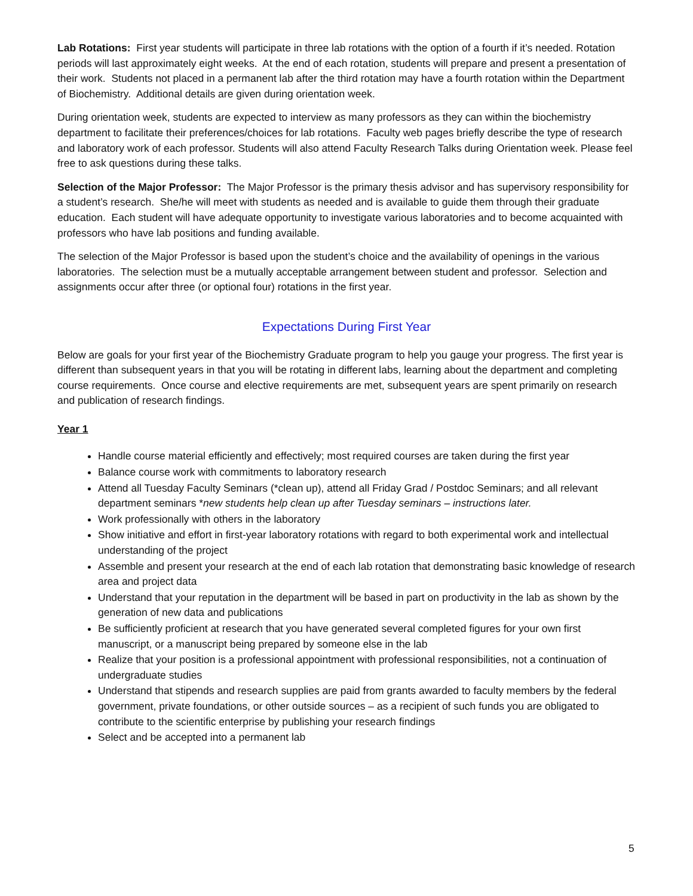Lab Rotations: First year students will participate in three lab rotations with the option of a fourth if it’s needed. Rotation periods will last approximately eight weeks. At the end of each rotation, students will prepare and present a presentation of their work. Students not placed in a permanent lab after the third rotation may have a fourth rotation within the Department of Biochemistry. Additional details are given during orientation week.
During orientation week, students are expected to interview as many professors as they can within the biochemistry department to facilitate their preferences/choices for lab rotations. Faculty web pages briefly describe the type of research and laboratory work of each professor. Students will also attend Faculty Research Talks during Orientation week. Please feel free to ask questions during these talks.
Selection of the Major Professor: The Major Professor is the primary thesis advisor and has supervisory responsibility for a student’s research. She/he will meet with students as needed and is available to guide them through their graduate education. Each student will have adequate opportunity to investigate various laboratories and to become acquainted with professors who have lab positions and funding available.
The selection of the Major Professor is based upon the student’s choice and the availability of openings in the various laboratories. The selection must be a mutually acceptable arrangement between student and professor. Selection and assignments occur after three (or optional four) rotations in the first year.
Expectations During First Year
Below are goals for your first year of the Biochemistry Graduate program to help you gauge your progress. The first year is different than subsequent years in that you will be rotating in different labs, learning about the department and completing course requirements. Once course and elective requirements are met, subsequent years are spent primarily on research and publication of research findings.
Year 1
Handle course material efficiently and effectively; most required courses are taken during the first year
Balance course work with commitments to laboratory research
Attend all Tuesday Faculty Seminars (*clean up), attend all Friday Grad / Postdoc Seminars; and all relevant department seminars *new students help clean up after Tuesday seminars – instructions later.
Work professionally with others in the laboratory
Show initiative and effort in first-year laboratory rotations with regard to both experimental work and intellectual understanding of the project
Assemble and present your research at the end of each lab rotation that demonstrating basic knowledge of research area and project data
Understand that your reputation in the department will be based in part on productivity in the lab as shown by the generation of new data and publications
Be sufficiently proficient at research that you have generated several completed figures for your own first manuscript, or a manuscript being prepared by someone else in the lab
Realize that your position is a professional appointment with professional responsibilities, not a continuation of undergraduate studies
Understand that stipends and research supplies are paid from grants awarded to faculty members by the federal government, private foundations, or other outside sources – as a recipient of such funds you are obligated to contribute to the scientific enterprise by publishing your research findings
Select and be accepted into a permanent lab
5